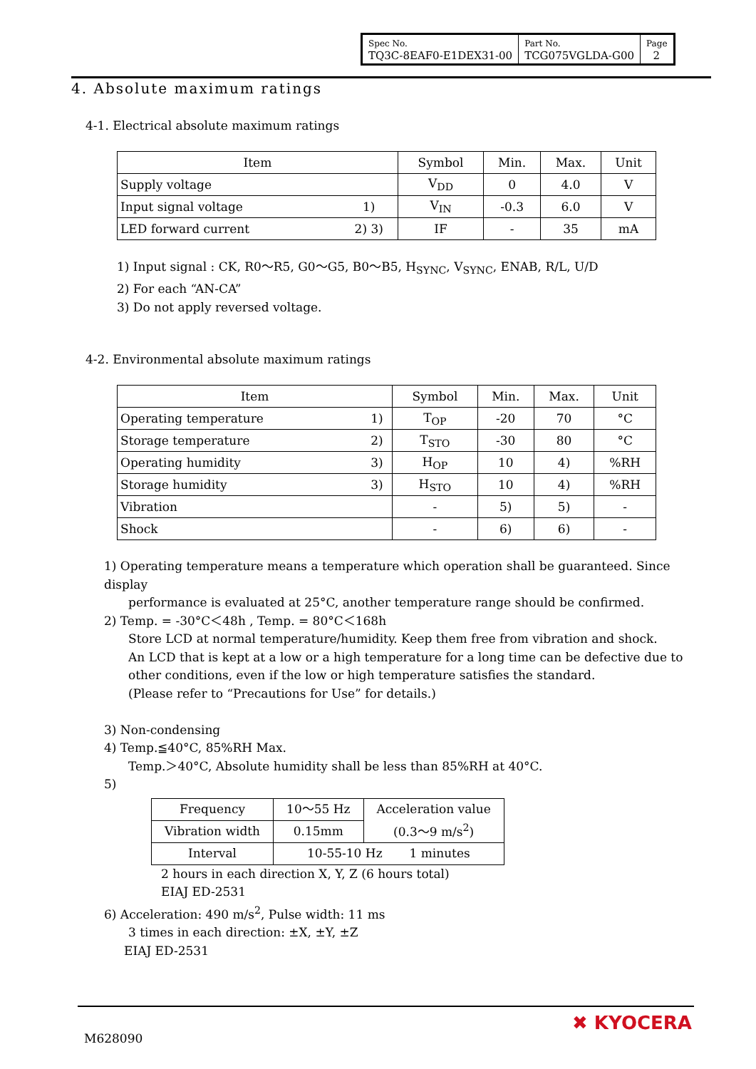| Spec No. TQ3C-8EAF0-E1DEX31-00 | Part No. TCG075VGLDA-G00 | Page 2 |
4. Absolute maximum ratings
4-1. Electrical absolute maximum ratings
| Item | | Symbol | Min. | Max. | Unit |
| --- | --- | --- | --- | --- | --- |
| Supply voltage | | V<sub>DD</sub> | 0 | 4.0 | V |
| Input signal voltage | 1) | V<sub>IN</sub> | -0.3 | 6.0 | V |
| LED forward current | 2) 3) | IF | - | 35 | mA |
1) Input signal : CK, R0～R5, G0～G5, B0～B5, H<sub>SYNC</sub>, V<sub>SYNC</sub>, ENAB, R/L, U/D
2) For each “AN-CA”
3) Do not apply reversed voltage.
4-2. Environmental absolute maximum ratings
| Item | | Symbol | Min. | Max. | Unit |
| --- | --- | --- | --- | --- | --- |
| Operating temperature | 1) | T<sub>OP</sub> | -20 | 70 | °C |
| Storage temperature | 2) | T<sub>STO</sub> | -30 | 80 | °C |
| Operating humidity | 3) | H<sub>OP</sub> | 10 | 4) | %RH |
| Storage humidity | 3) | H<sub>STO</sub> | 10 | 4) | %RH |
| Vibration | | - | 5) | 5) | - |
| Shock | | - | 6) | 6) | - |
1) Operating temperature means a temperature which operation shall be guaranteed. Since display
performance is evaluated at 25°C, another temperature range should be confirmed.
2) Temp. = -30°C＜48h , Temp. = 80°C＜168h
Store LCD at normal temperature/humidity. Keep them free from vibration and shock.
An LCD that is kept at a low or a high temperature for a long time can be defective due to
other conditions, even if the low or high temperature satisfies the standard.
(Please refer to “Precautions for Use” for details.)
3) Non-condensing
4) Temp.≦40°C, 85%RH Max.
Temp.＞40°C, Absolute humidity shall be less than 85%RH at 40°C.
5)
| Frequency | 10～55 Hz | Acceleration value (0.3～9 m/s<sup>2</sup>) |
| Vibration width | 0.15mm | |
| Interval | 10-55-10 Hz 1 minutes | |
2 hours in each direction X, Y, Z (6 hours total)
EIAJ ED-2531
6) Acceleration: 490 m/s<sup>2</sup>, Pulse width: 11 ms
3 times in each direction: ±X, ±Y, ±Z
EIAJ ED-2531
M628090
✖ KYOCERA